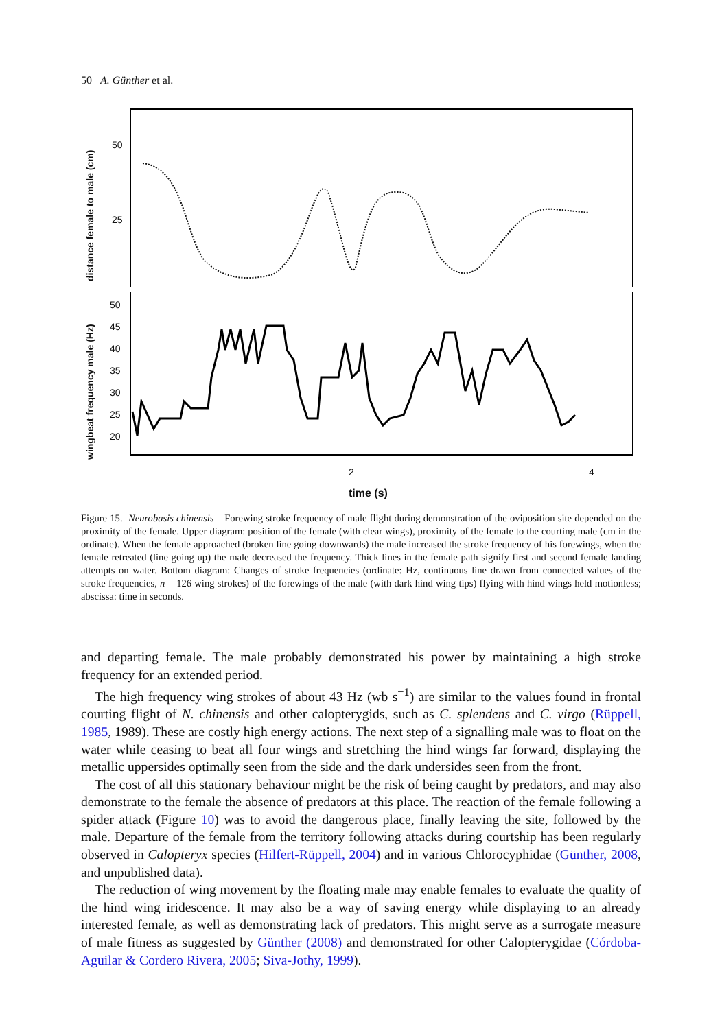50 A. Günther et al.
50
25
50
45
40
35
30
25
20
2
4
time (s)
distance female to male (cm)
wingbeat frequency male (Hz)
Figure 15. Neurobasis chinensis – Forewing stroke frequency of male flight during demonstration of the oviposition site depended on the proximity of the female. Upper diagram: position of the female (with clear wings), proximity of the female to the courting male (cm in the ordinate). When the female approached (broken line going downwards) the male increased the stroke frequency of his forewings, when the female retreated (line going up) the male decreased the frequency. Thick lines in the female path signify first and second female landing attempts on water. Bottom diagram: Changes of stroke frequencies (ordinate: Hz, continuous line drawn from connected values of the stroke frequencies, n = 126 wing strokes) of the forewings of the male (with dark hind wing tips) flying with hind wings held motionless; abscissa: time in seconds.
and departing female. The male probably demonstrated his power by maintaining a high stroke frequency for an extended period.
The high frequency wing strokes of about 43 Hz (wb s<sup>−1</sup>) are similar to the values found in frontal courting flight of N. chinensis and other calopterygids, such as C. splendens and C. virgo (Rüppell, 1985, 1989). These are costly high energy actions. The next step of a signalling male was to float on the water while ceasing to beat all four wings and stretching the hind wings far forward, displaying the metallic uppersides optimally seen from the side and the dark undersides seen from the front.
The cost of all this stationary behaviour might be the risk of being caught by predators, and may also demonstrate to the female the absence of predators at this place. The reaction of the female following a spider attack (Figure 10) was to avoid the dangerous place, finally leaving the site, followed by the male. Departure of the female from the territory following attacks during courtship has been regularly observed in Calopteryx species (Hilfert-Rüppell, 2004) and in various Chlorocyphidae (Günther, 2008, and unpublished data).
The reduction of wing movement by the floating male may enable females to evaluate the quality of the hind wing iridescence. It may also be a way of saving energy while displaying to an already interested female, as well as demonstrating lack of predators. This might serve as a surrogate measure of male fitness as suggested by Günther (2008) and demonstrated for other Calopterygidae (Córdoba-Aguilar & Cordero Rivera, 2005; Siva-Jothy, 1999).